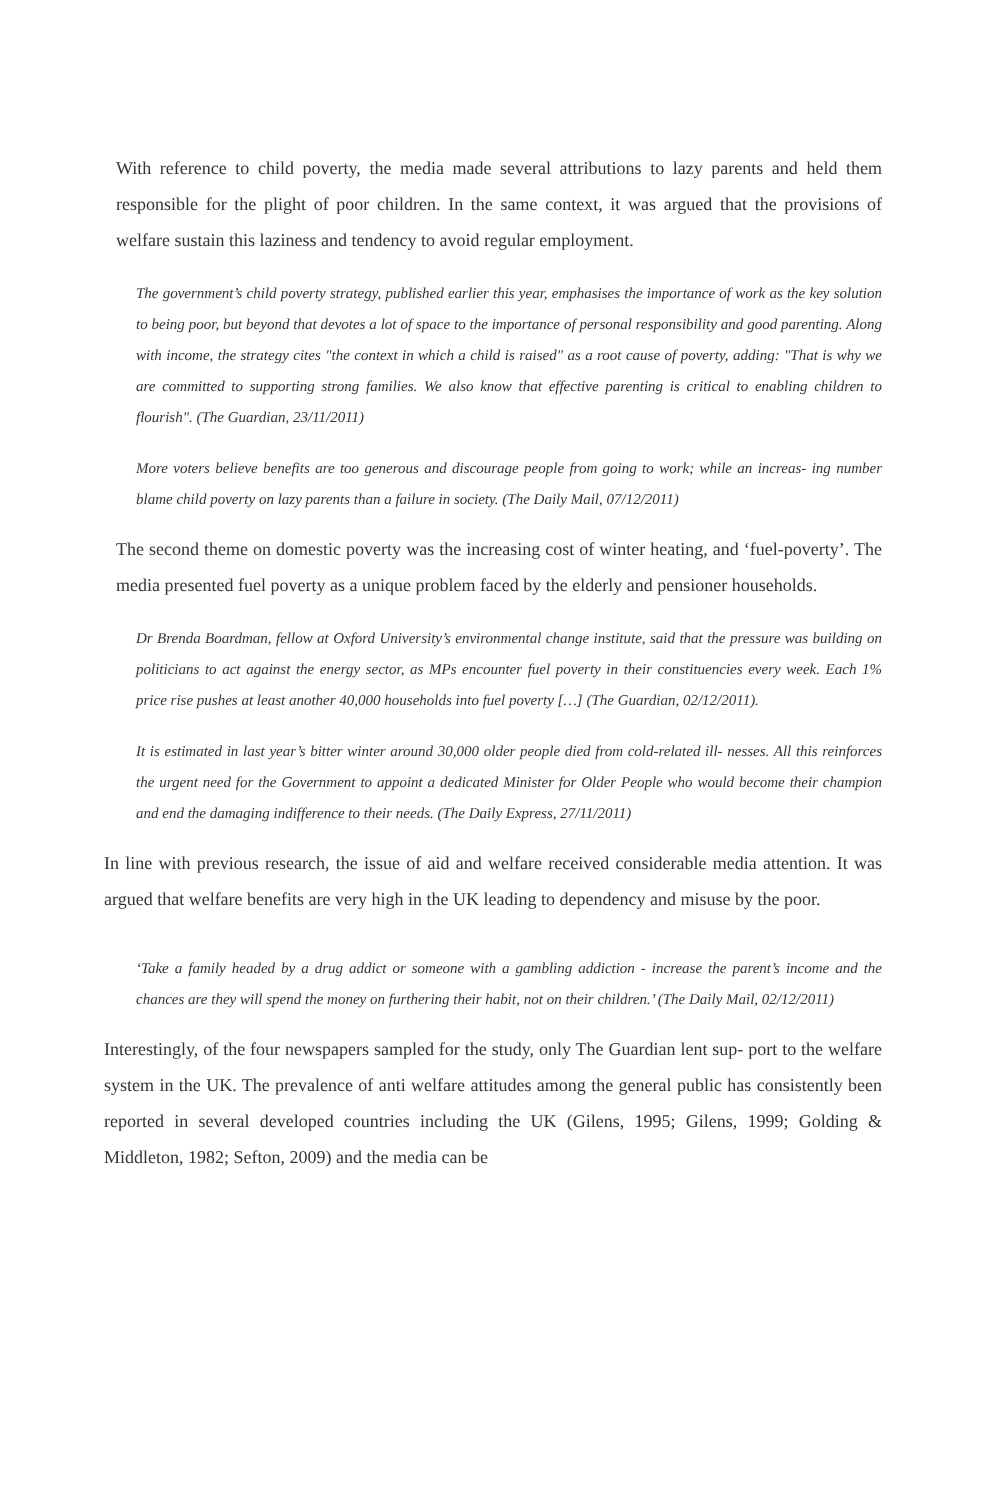With reference to child poverty, the media made several attributions to lazy parents and held them responsible for the plight of poor children. In the same context, it was argued that the provisions of welfare sustain this laziness and tendency to avoid regular employment.
The government’s child poverty strategy, published earlier this year, emphasises the importance of work as the key solution to being poor, but beyond that devotes a lot of space to the importance of personal responsibility and good parenting. Along with income, the strategy cites "the context in which a child is raised" as a root cause of poverty, adding: "That is why we are committed to supporting strong families. We also know that effective parenting is critical to enabling children to flourish". (The Guardian, 23/11/2011)
More voters believe benefits are too generous and discourage people from going to work; while an increas- ing number blame child poverty on lazy parents than a failure in society. (The Daily Mail, 07/12/2011)
The second theme on domestic poverty was the increasing cost of winter heating, and ‘fuel-poverty’. The media presented fuel poverty as a unique problem faced by the elderly and pensioner households.
Dr Brenda Boardman, fellow at Oxford University’s environmental change institute, said that the pressure was building on politicians to act against the energy sector, as MPs encounter fuel poverty in their constituencies every week. Each 1% price rise pushes at least another 40,000 households into fuel poverty […] (The Guardian, 02/12/2011).
It is estimated in last year’s bitter winter around 30,000 older people died from cold-related ill- nesses. All this reinforces the urgent need for the Government to appoint a dedicated Minister for Older People who would become their champion and end the damaging indifference to their needs. (The Daily Express, 27/11/2011)
In line with previous research, the issue of aid and welfare received considerable media attention. It was argued that welfare benefits are very high in the UK leading to dependency and misuse by the poor.
‘Take a family headed by a drug addict or someone with a gambling addiction - increase the parent’s income and the chances are they will spend the money on furthering their habit, not on their children.’ (The Daily Mail, 02/12/2011)
Interestingly, of the four newspapers sampled for the study, only The Guardian lent sup- port to the welfare system in the UK. The prevalence of anti welfare attitudes among the general public has consistently been reported in several developed countries including the UK (Gilens, 1995; Gilens, 1999; Golding & Middleton, 1982; Sefton, 2009) and the media can be